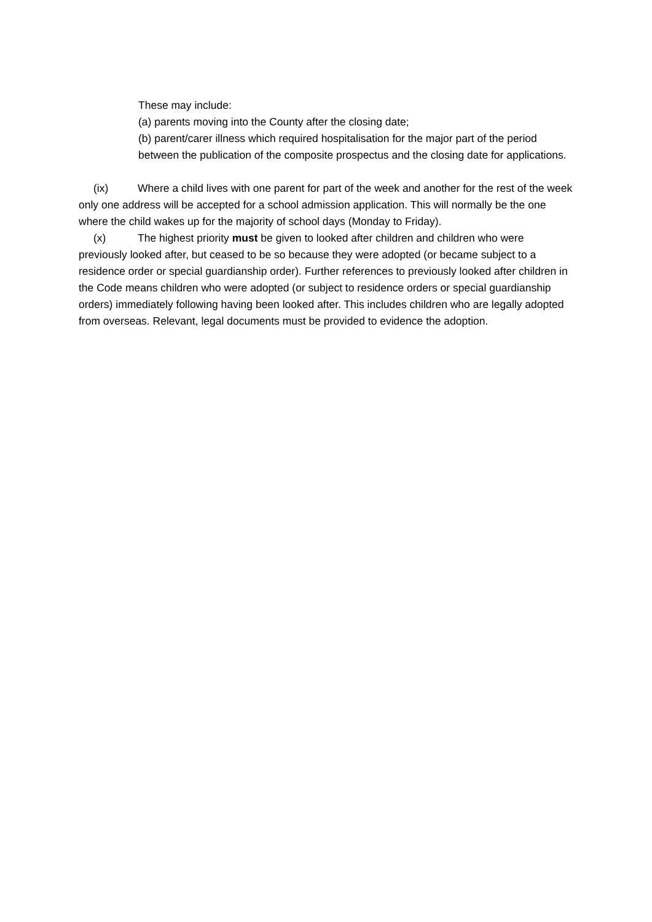These may include:
(a) parents moving into the County after the closing date;
(b) parent/carer illness which required hospitalisation for the major part of the period between the publication of the composite prospectus and the closing date for applications.
(ix) Where a child lives with one parent for part of the week and another for the rest of the week only one address will be accepted for a school admission application. This will normally be the one where the child wakes up for the majority of school days (Monday to Friday).
(x) The highest priority must be given to looked after children and children who were previously looked after, but ceased to be so because they were adopted (or became subject to a residence order or special guardianship order). Further references to previously looked after children in the Code means children who were adopted (or subject to residence orders or special guardianship orders) immediately following having been looked after. This includes children who are legally adopted from overseas. Relevant, legal documents must be provided to evidence the adoption.